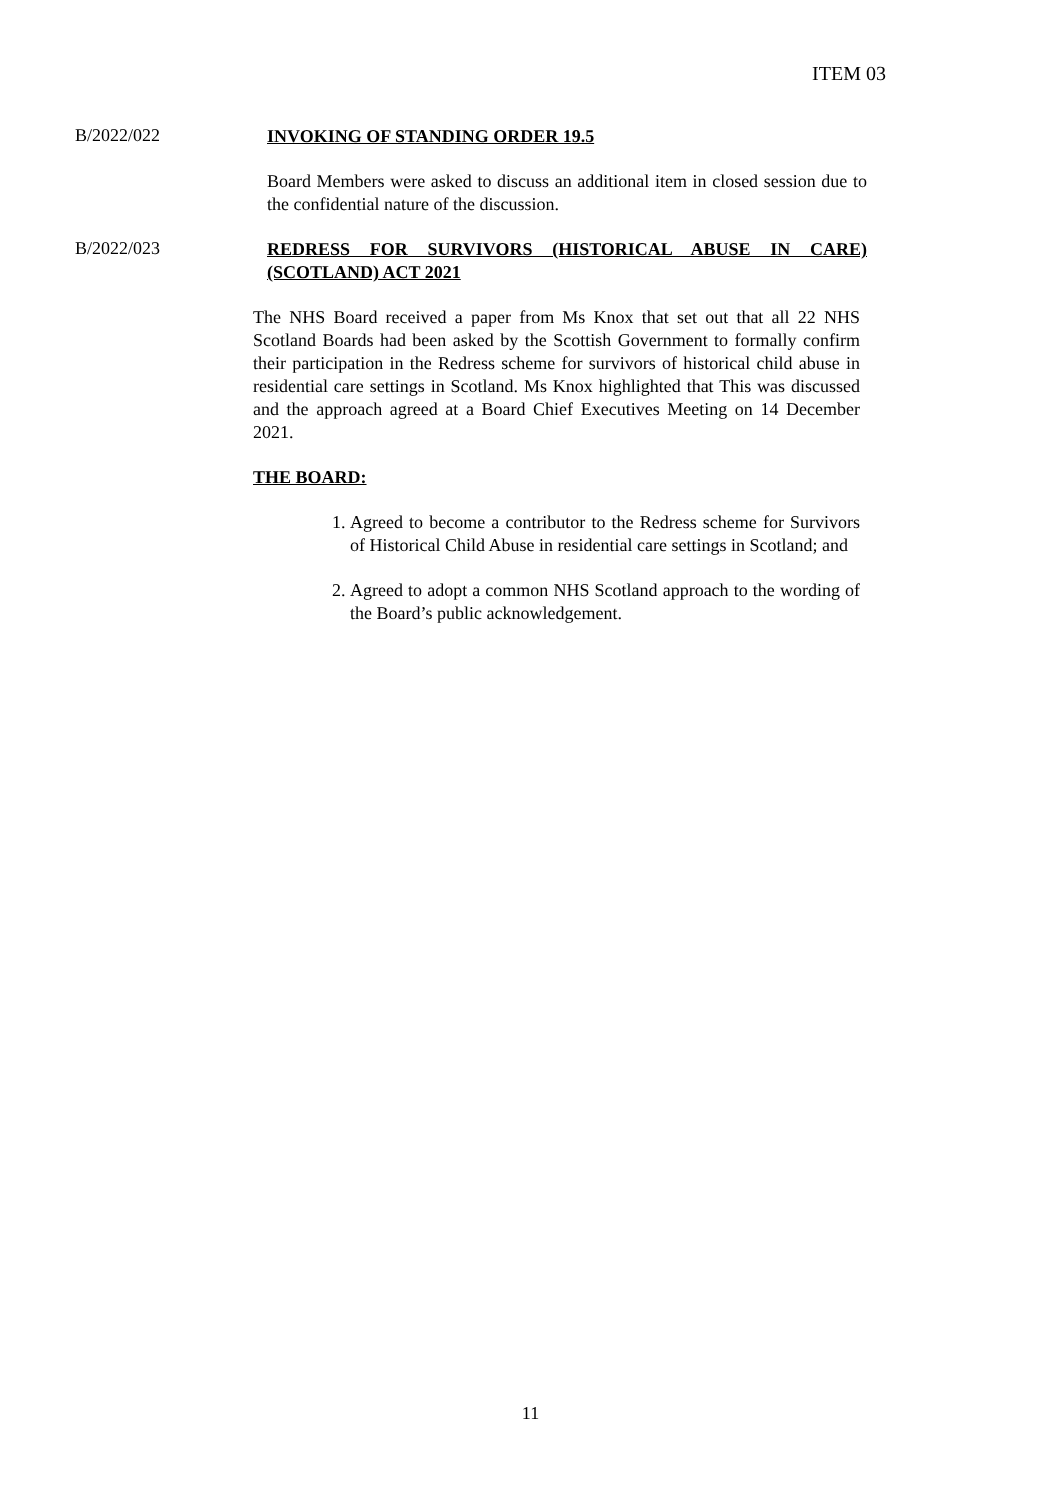ITEM 03
B/2022/022
INVOKING OF STANDING ORDER 19.5
Board Members were asked to discuss an additional item in closed session due to the confidential nature of the discussion.
B/2022/023
REDRESS FOR SURVIVORS (HISTORICAL ABUSE IN CARE) (SCOTLAND) ACT 2021
The NHS Board received a paper from Ms Knox that set out that all 22 NHS Scotland Boards had been asked by the Scottish Government to formally confirm their participation in the Redress scheme for survivors of historical child abuse in residential care settings in Scotland. Ms Knox highlighted that This was discussed and the approach agreed at a Board Chief Executives Meeting on 14 December 2021.
THE BOARD:
1. Agreed to become a contributor to the Redress scheme for Survivors of Historical Child Abuse in residential care settings in Scotland; and
2. Agreed to adopt a common NHS Scotland approach to the wording of the Board’s public acknowledgement.
11